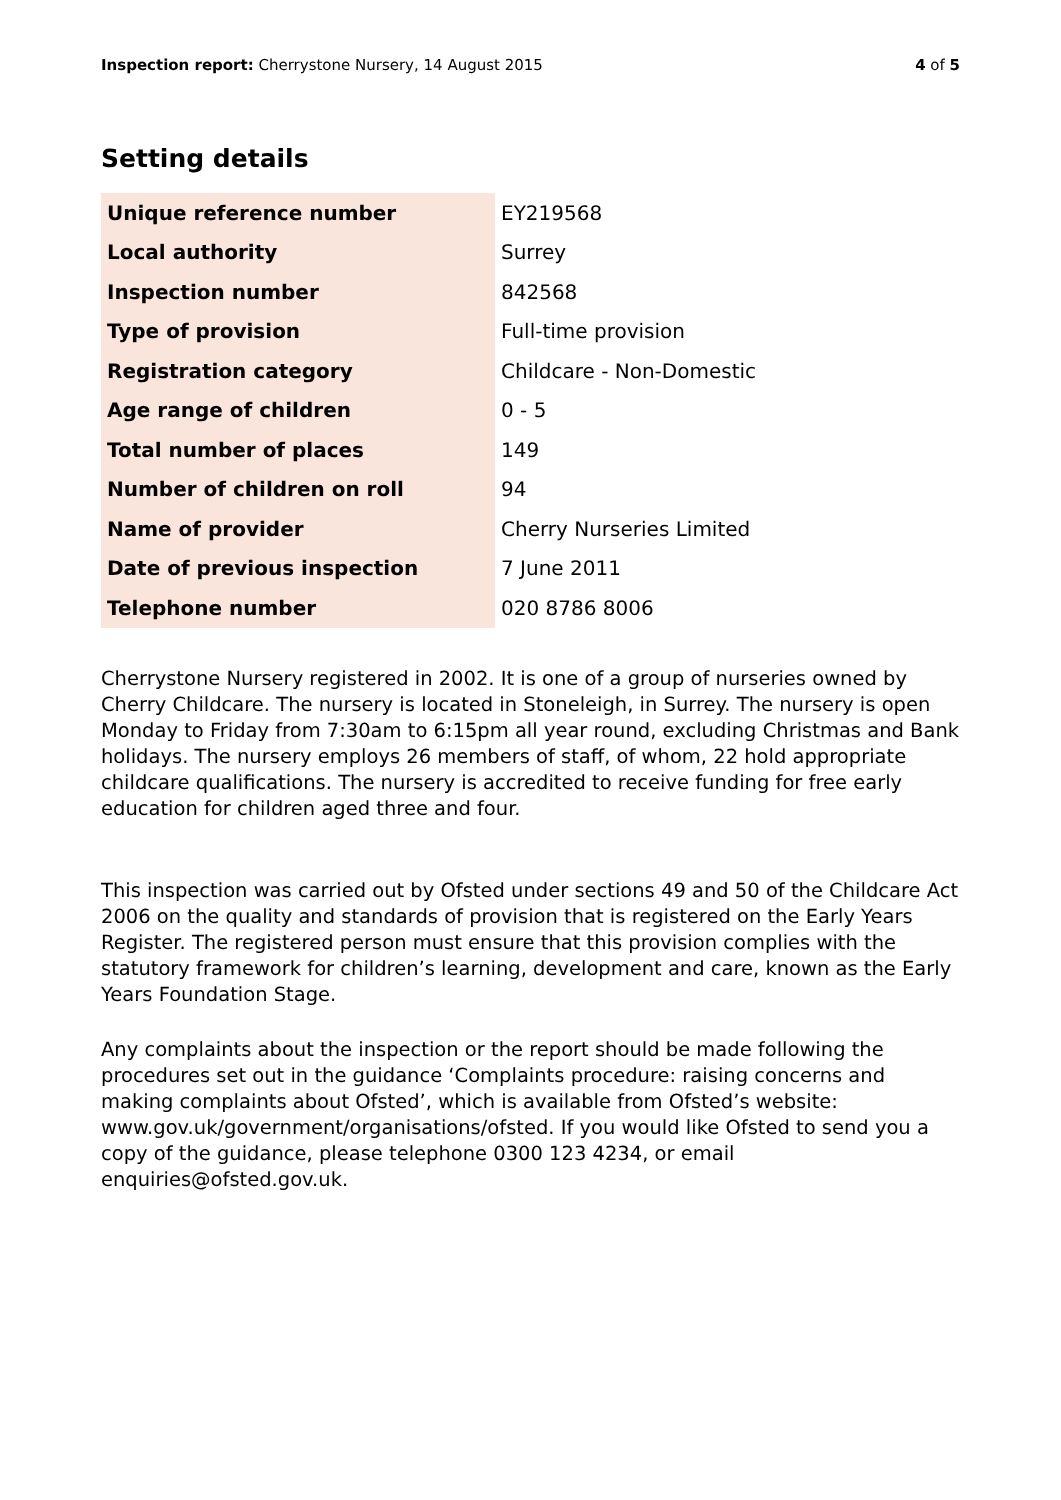Inspection report: Cherrystone Nursery, 14 August 2015
4 of 5
Setting details
| Unique reference number | EY219568 |
| Local authority | Surrey |
| Inspection number | 842568 |
| Type of provision | Full-time provision |
| Registration category | Childcare - Non-Domestic |
| Age range of children | 0 - 5 |
| Total number of places | 149 |
| Number of children on roll | 94 |
| Name of provider | Cherry Nurseries Limited |
| Date of previous inspection | 7 June 2011 |
| Telephone number | 020 8786 8006 |
Cherrystone Nursery registered in 2002. It is one of a group of nurseries owned by Cherry Childcare. The nursery is located in Stoneleigh, in Surrey. The nursery is open Monday to Friday from 7:30am to 6:15pm all year round, excluding Christmas and Bank holidays. The nursery employs 26 members of staff, of whom, 22 hold appropriate childcare qualifications. The nursery is accredited to receive funding for free early education for children aged three and four.
This inspection was carried out by Ofsted under sections 49 and 50 of the Childcare Act 2006 on the quality and standards of provision that is registered on the Early Years Register. The registered person must ensure that this provision complies with the statutory framework for children’s learning, development and care, known as the Early Years Foundation Stage.
Any complaints about the inspection or the report should be made following the procedures set out in the guidance ‘Complaints procedure: raising concerns and making complaints about Ofsted’, which is available from Ofsted’s website: www.gov.uk/government/organisations/ofsted. If you would like Ofsted to send you a copy of the guidance, please telephone 0300 123 4234, or email enquiries@ofsted.gov.uk.